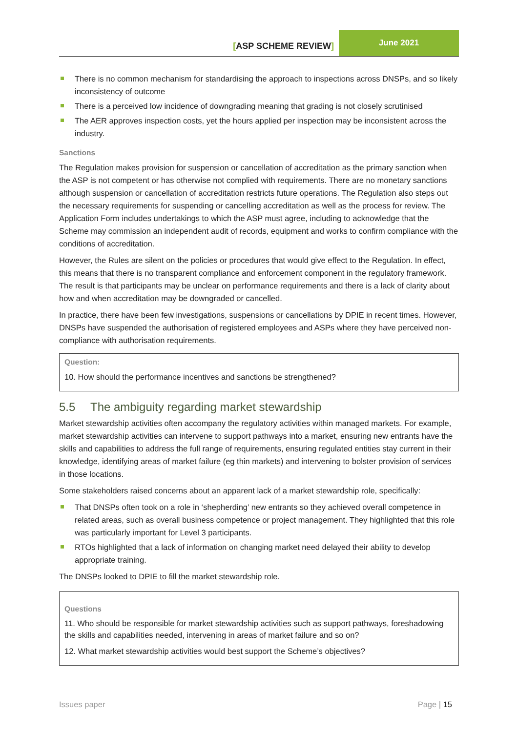[ASP SCHEME REVIEW]
June 2021
There is no common mechanism for standardising the approach to inspections across DNSPs, and so likely inconsistency of outcome
There is a perceived low incidence of downgrading meaning that grading is not closely scrutinised
The AER approves inspection costs, yet the hours applied per inspection may be inconsistent across the industry.
Sanctions
The Regulation makes provision for suspension or cancellation of accreditation as the primary sanction when the ASP is not competent or has otherwise not complied with requirements. There are no monetary sanctions although suspension or cancellation of accreditation restricts future operations. The Regulation also steps out the necessary requirements for suspending or cancelling accreditation as well as the process for review. The Application Form includes undertakings to which the ASP must agree, including to acknowledge that the Scheme may commission an independent audit of records, equipment and works to confirm compliance with the conditions of accreditation.
However, the Rules are silent on the policies or procedures that would give effect to the Regulation. In effect, this means that there is no transparent compliance and enforcement component in the regulatory framework. The result is that participants may be unclear on performance requirements and there is a lack of clarity about how and when accreditation may be downgraded or cancelled.
In practice, there have been few investigations, suspensions or cancellations by DPIE in recent times. However, DNSPs have suspended the authorisation of registered employees and ASPs where they have perceived non-compliance with authorisation requirements.
Question:
10. How should the performance incentives and sanctions be strengthened?
5.5 The ambiguity regarding market stewardship
Market stewardship activities often accompany the regulatory activities within managed markets. For example, market stewardship activities can intervene to support pathways into a market, ensuring new entrants have the skills and capabilities to address the full range of requirements, ensuring regulated entities stay current in their knowledge, identifying areas of market failure (eg thin markets) and intervening to bolster provision of services in those locations.
Some stakeholders raised concerns about an apparent lack of a market stewardship role, specifically:
That DNSPs often took on a role in ‘shepherding’ new entrants so they achieved overall competence in related areas, such as overall business competence or project management. They highlighted that this role was particularly important for Level 3 participants.
RTOs highlighted that a lack of information on changing market need delayed their ability to develop appropriate training.
The DNSPs looked to DPIE to fill the market stewardship role.
Questions
11. Who should be responsible for market stewardship activities such as support pathways, foreshadowing the skills and capabilities needed, intervening in areas of market failure and so on?
12. What market stewardship activities would best support the Scheme’s objectives?
Issues paper Page | 15